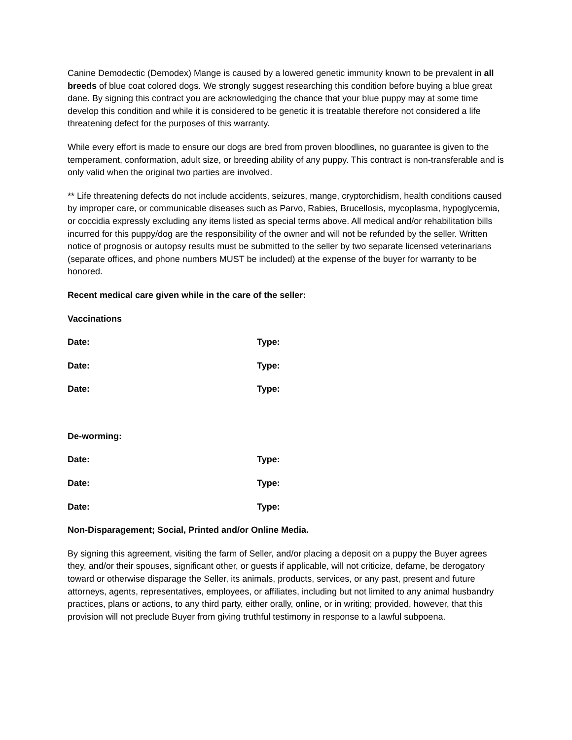Canine Demodectic (Demodex) Mange is caused by a lowered genetic immunity known to be prevalent in all breeds of blue coat colored dogs. We strongly suggest researching this condition before buying a blue great dane. By signing this contract you are acknowledging the chance that your blue puppy may at some time develop this condition and while it is considered to be genetic it is treatable therefore not considered a life threatening defect for the purposes of this warranty.
While every effort is made to ensure our dogs are bred from proven bloodlines, no guarantee is given to the temperament, conformation, adult size, or breeding ability of any puppy. This contract is non-transferable and is only valid when the original two parties are involved.
** Life threatening defects do not include accidents, seizures, mange, cryptorchidism, health conditions caused by improper care, or communicable diseases such as Parvo, Rabies, Brucellosis, mycoplasma, hypoglycemia, or coccidia expressly excluding any items listed as special terms above. All medical and/or rehabilitation bills incurred for this puppy/dog are the responsibility of the owner and will not be refunded by the seller. Written notice of prognosis or autopsy results must be submitted to the seller by two separate licensed veterinarians (separate offices, and phone numbers MUST be included) at the expense of the buyer for warranty to be honored.
Recent medical care given while in the care of the seller:
Vaccinations
Date: Type:
Date: Type:
Date: Type:
De-worming:
Date: Type:
Date: Type:
Date: Type:
Non-Disparagement; Social, Printed and/or Online Media.
By signing this agreement, visiting the farm of Seller, and/or placing a deposit on a puppy the Buyer agrees they, and/or their spouses, significant other, or guests if applicable, will not criticize, defame, be derogatory toward or otherwise disparage the Seller, its animals, products, services, or any past, present and future attorneys, agents, representatives, employees, or affiliates, including but not limited to any animal husbandry practices, plans or actions, to any third party, either orally, online, or in writing; provided, however, that this provision will not preclude Buyer from giving truthful testimony in response to a lawful subpoena.